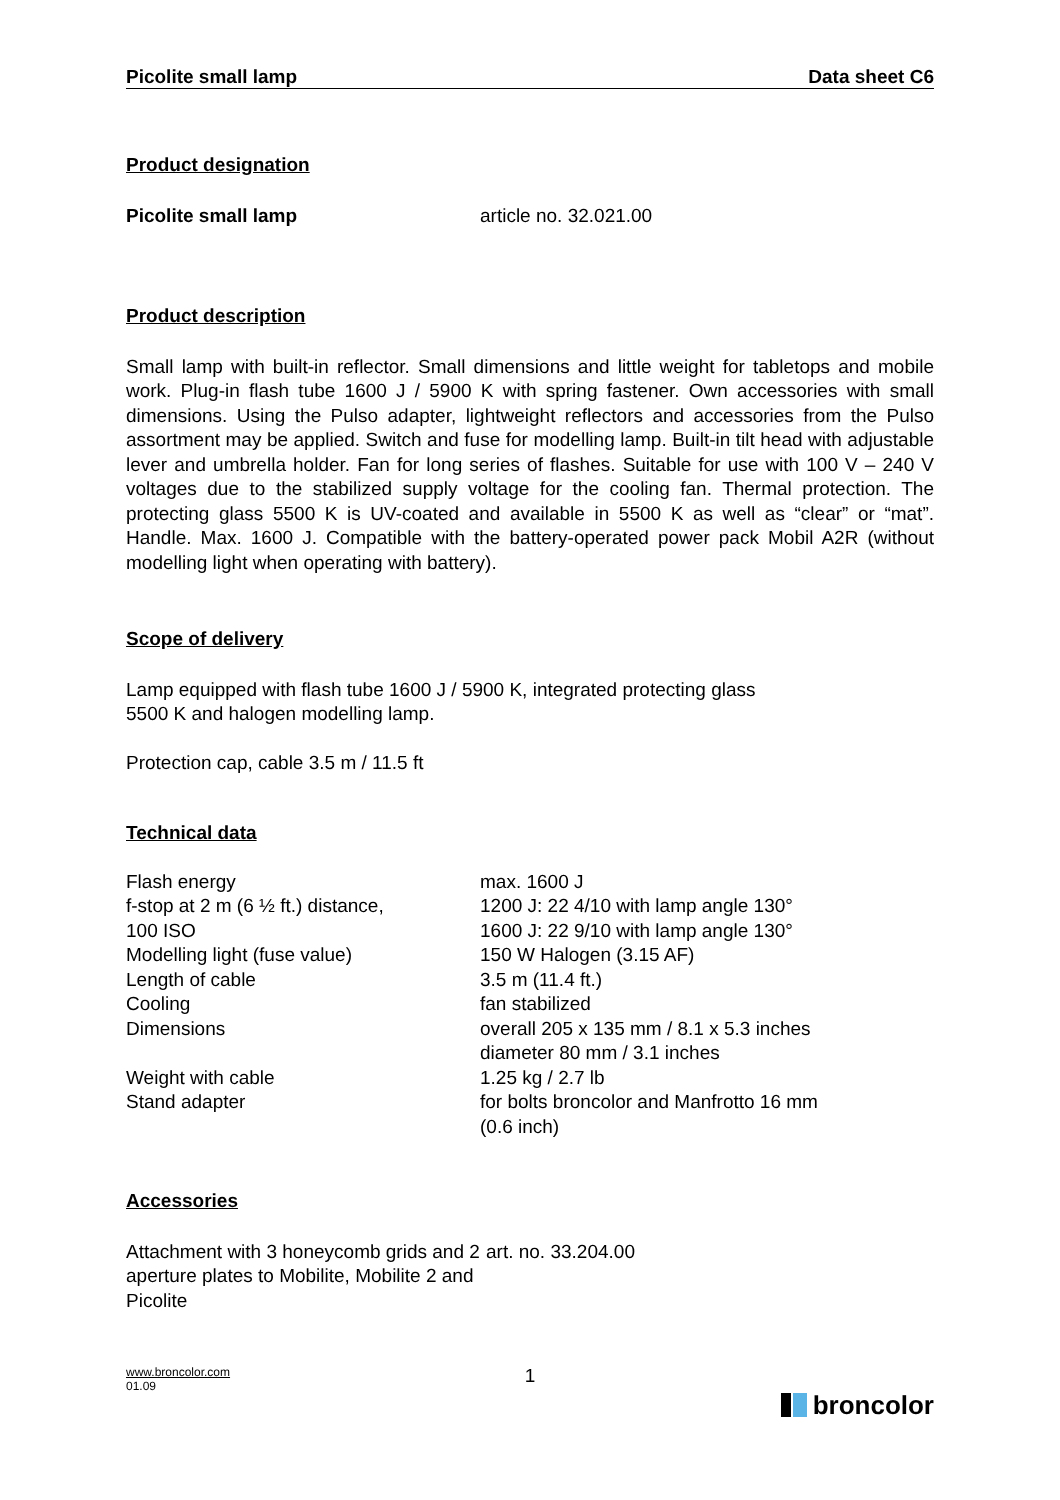Picolite small lamp Data sheet C6
Product designation
| Picolite small lamp | article no. 32.021.00 |
Product description
Small lamp with built-in reflector. Small dimensions and little weight for tabletops and mobile work. Plug-in flash tube 1600 J / 5900 K with spring fastener. Own accessories with small dimensions. Using the Pulso adapter, lightweight reflectors and accessories from the Pulso assortment may be applied. Switch and fuse for modelling lamp. Built-in tilt head with adjustable lever and umbrella holder. Fan for long series of flashes. Suitable for use with 100 V – 240 V voltages due to the stabilized supply voltage for the cooling fan. Thermal protection. The protecting glass 5500 K is UV-coated and available in 5500 K as well as “clear” or “mat”. Handle. Max. 1600 J. Compatible with the battery-operated power pack Mobil A2R (without modelling light when operating with battery).
Scope of delivery
Lamp equipped with flash tube 1600 J / 5900 K, integrated protecting glass
5500 K and halogen modelling lamp.
Protection cap, cable 3.5 m / 11.5 ft
Technical data
| Flash energy | max. 1600 J |
| f-stop at 2 m (6 ½ ft.) distance, | 1200 J: 22 4/10 with lamp angle 130° |
| 100 ISO | 1600 J: 22 9/10 with lamp angle 130° |
| Modelling light (fuse value) | 150 W Halogen (3.15 AF) |
| Length of cable | 3.5 m (11.4 ft.) |
| Cooling | fan stabilized |
| Dimensions | overall 205 x 135 mm / 8.1 x 5.3 inches diameter 80 mm / 3.1 inches |
| Weight with cable | 1.25 kg / 2.7 lb |
| Stand adapter | for bolts broncolor and Manfrotto 16 mm (0.6 inch) |
Accessories
| Attachment with 3 honeycomb grids and 2 aperture plates to Mobilite, Mobilite 2 and Picolite | art. no. 33.204.00 |
1
www.broncolor.com
01.09
broncolor